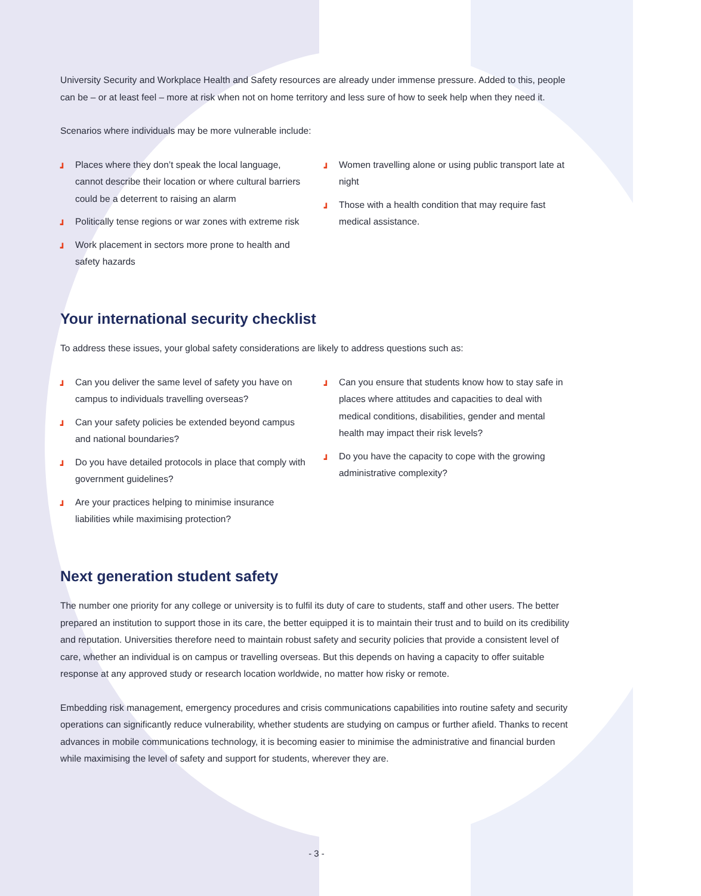University Security and Workplace Health and Safety resources are already under immense pressure. Added to this, people can be – or at least feel – more at risk when not on home territory and less sure of how to seek help when they need it.
Scenarios where individuals may be more vulnerable include:
┛ Places where they don’t speak the local language, cannot describe their location or where cultural barriers could be a deterrent to raising an alarm
┛ Politically tense regions or war zones with extreme risk
┛ Work placement in sectors more prone to health and safety hazards
┛ Women travelling alone or using public transport late at night
┛ Those with a health condition that may require fast medical assistance.
Your international security checklist
To address these issues, your global safety considerations are likely to address questions such as:
┛ Can you deliver the same level of safety you have on campus to individuals travelling overseas?
┛ Can your safety policies be extended beyond campus and national boundaries?
┛ Do you have detailed protocols in place that comply with government guidelines?
┛ Are your practices helping to minimise insurance liabilities while maximising protection?
┛ Can you ensure that students know how to stay safe in places where attitudes and capacities to deal with medical conditions, disabilities, gender and mental health may impact their risk levels?
┛ Do you have the capacity to cope with the growing administrative complexity?
Next generation student safety
The number one priority for any college or university is to fulfil its duty of care to students, staff and other users. The better prepared an institution to support those in its care, the better equipped it is to maintain their trust and to build on its credibility and reputation. Universities therefore need to maintain robust safety and security policies that provide a consistent level of care, whether an individual is on campus or travelling overseas. But this depends on having a capacity to offer suitable response at any approved study or research location worldwide, no matter how risky or remote.
Embedding risk management, emergency procedures and crisis communications capabilities into routine safety and security operations can significantly reduce vulnerability, whether students are studying on campus or further afield. Thanks to recent advances in mobile communications technology, it is becoming easier to minimise the administrative and financial burden while maximising the level of safety and support for students, wherever they are.
- 3 -